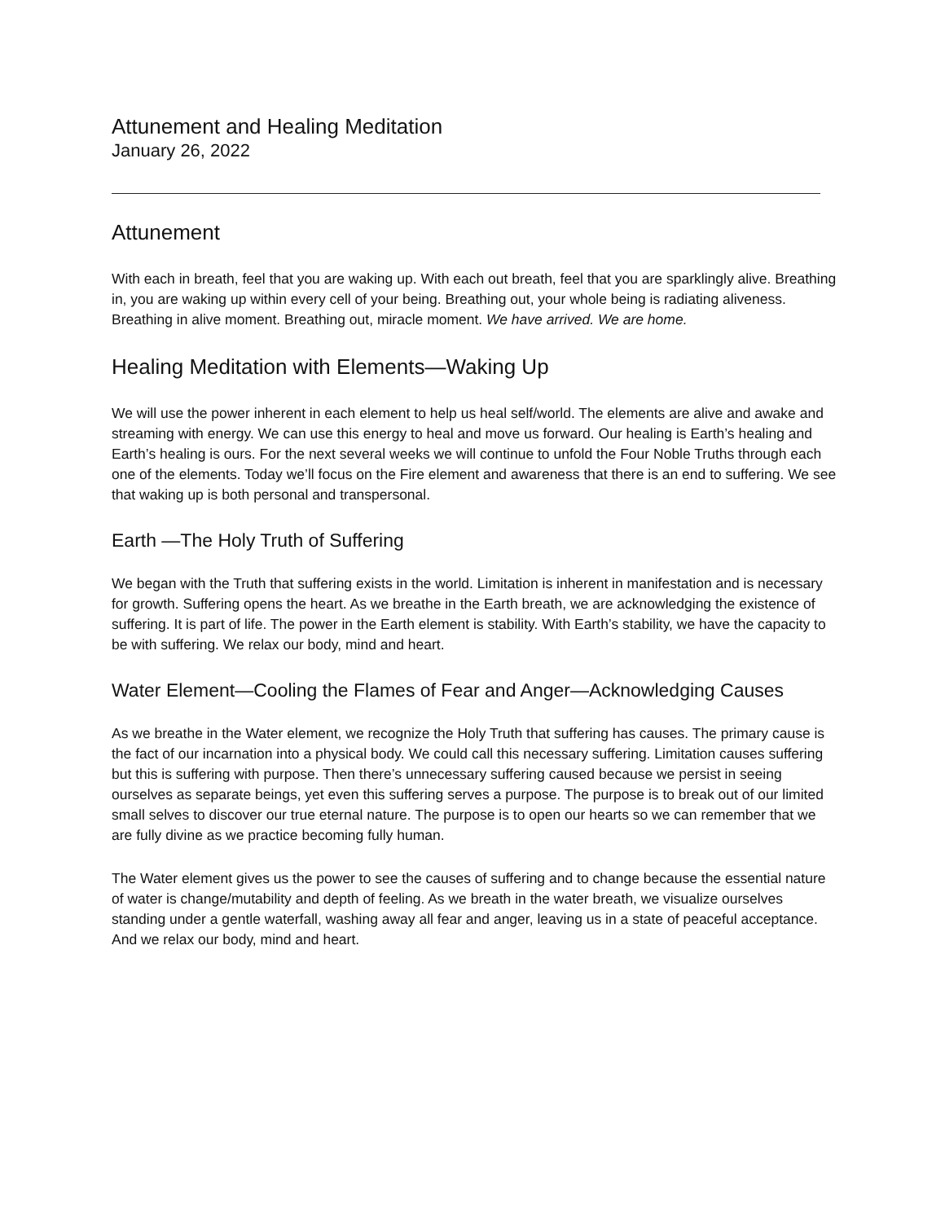Attunement and Healing Meditation
January 26, 2022
Attunement
With each in breath, feel that you are waking up. With each out breath, feel that you are sparklingly alive. Breathing in, you are waking up within every cell of your being. Breathing out, your whole being is radiating aliveness. Breathing in alive moment. Breathing out, miracle moment. We have arrived. We are home.
Healing Meditation with Elements—Waking Up
We will use the power inherent in each element to help us heal self/world. The elements are alive and awake and streaming with energy. We can use this energy to heal and move us forward. Our healing is Earth’s healing and Earth’s healing is ours. For the next several weeks we will continue to unfold the Four Noble Truths through each one of the elements. Today we’ll focus on the Fire element and awareness that there is an end to suffering. We see that waking up is both personal and transpersonal.
Earth —The Holy Truth of Suffering
We began with the Truth that suffering exists in the world. Limitation is inherent in manifestation and is necessary for growth. Suffering opens the heart. As we breathe in the Earth breath, we are acknowledging the existence of suffering. It is part of life. The power in the Earth element is stability. With Earth’s stability, we have the capacity to be with suffering. We relax our body, mind and heart.
Water Element—Cooling the Flames of Fear and Anger—Acknowledging Causes
As we breathe in the Water element, we recognize the Holy Truth that suffering has causes. The primary cause is the fact of our incarnation into a physical body. We could call this necessary suffering. Limitation causes suffering but this is suffering with purpose. Then there’s unnecessary suffering caused because we persist in seeing ourselves as separate beings, yet even this suffering serves a purpose. The purpose is to break out of our limited small selves to discover our true eternal nature. The purpose is to open our hearts so we can remember that we are fully divine as we practice becoming fully human.
The Water element gives us the power to see the causes of suffering and to change because the essential nature of water is change/mutability and depth of feeling. As we breath in the water breath, we visualize ourselves standing under a gentle waterfall, washing away all fear and anger, leaving us in a state of peaceful acceptance. And we relax our body, mind and heart.